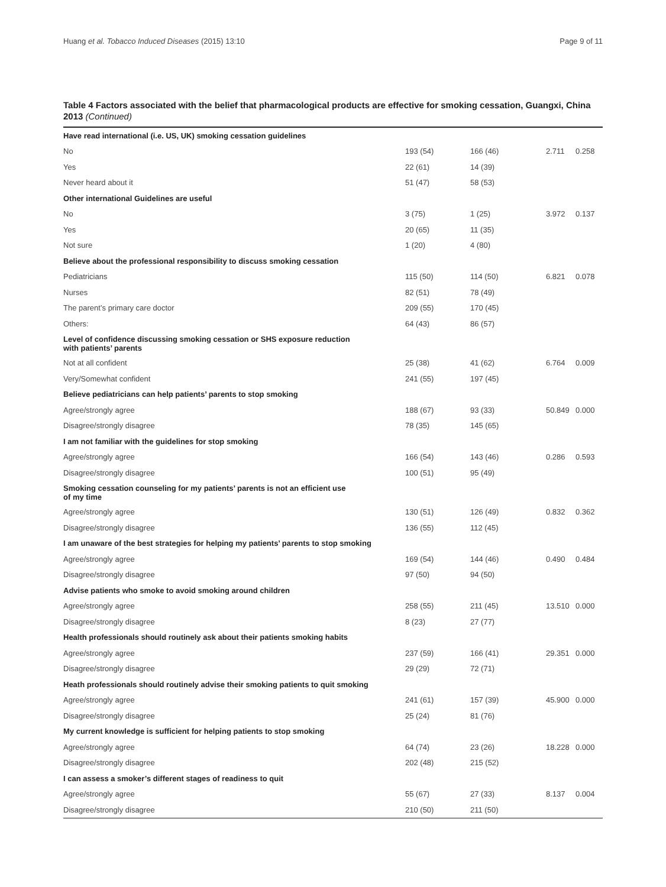Huang et al. Tobacco Induced Diseases (2015) 13:10 Page 9 of 11
Table 4 Factors associated with the belief that pharmacological products are effective for smoking cessation, Guangxi, China 2013 (Continued)
| Have read international (i.e. US, UK) smoking cessation guidelines | | | | |
| No | 193 (54) | 166 (46) | 2.711 | 0.258 |
| Yes | 22 (61) | 14 (39) | | |
| Never heard about it | 51 (47) | 58 (53) | | |
| Other international Guidelines are useful | | | | |
| No | 3 (75) | 1 (25) | 3.972 | 0.137 |
| Yes | 20 (65) | 11 (35) | | |
| Not sure | 1 (20) | 4 (80) | | |
| Believe about the professional responsibility to discuss smoking cessation | | | | |
| Pediatricians | 115 (50) | 114 (50) | 6.821 | 0.078 |
| Nurses | 82 (51) | 78 (49) | | |
| The parent’s primary care doctor | 209 (55) | 170 (45) | | |
| Others: | 64 (43) | 86 (57) | | |
| Level of confidence discussing smoking cessation or SHS exposure reduction with patients’ parents | | | | |
| Not at all confident | 25 (38) | 41 (62) | 6.764 | 0.009 |
| Very/Somewhat confident | 241 (55) | 197 (45) | | |
| Believe pediatricians can help patients’ parents to stop smoking | | | | |
| Agree/strongly agree | 188 (67) | 93 (33) | 50.849 | 0.000 |
| Disagree/strongly disagree | 78 (35) | 145 (65) | | |
| I am not familiar with the guidelines for stop smoking | | | | |
| Agree/strongly agree | 166 (54) | 143 (46) | 0.286 | 0.593 |
| Disagree/strongly disagree | 100 (51) | 95 (49) | | |
| Smoking cessation counseling for my patients’ parents is not an efficient use of my time | | | | |
| Agree/strongly agree | 130 (51) | 126 (49) | 0.832 | 0.362 |
| Disagree/strongly disagree | 136 (55) | 112 (45) | | |
| I am unaware of the best strategies for helping my patients’ parents to stop smoking | | | | |
| Agree/strongly agree | 169 (54) | 144 (46) | 0.490 | 0.484 |
| Disagree/strongly disagree | 97 (50) | 94 (50) | | |
| Advise patients who smoke to avoid smoking around children | | | | |
| Agree/strongly agree | 258 (55) | 211 (45) | 13.510 | 0.000 |
| Disagree/strongly disagree | 8 (23) | 27 (77) | | |
| Health professionals should routinely ask about their patients smoking habits | | | | |
| Agree/strongly agree | 237 (59) | 166 (41) | 29.351 | 0.000 |
| Disagree/strongly disagree | 29 (29) | 72 (71) | | |
| Heath professionals should routinely advise their smoking patients to quit smoking | | | | |
| Agree/strongly agree | 241 (61) | 157 (39) | 45.900 | 0.000 |
| Disagree/strongly disagree | 25 (24) | 81 (76) | | |
| My current knowledge is sufficient for helping patients to stop smoking | | | | |
| Agree/strongly agree | 64 (74) | 23 (26) | 18.228 | 0.000 |
| Disagree/strongly disagree | 202 (48) | 215 (52) | | |
| I can assess a smoker’s different stages of readiness to quit | | | | |
| Agree/strongly agree | 55 (67) | 27 (33) | 8.137 | 0.004 |
| Disagree/strongly disagree | 210 (50) | 211 (50) | | |